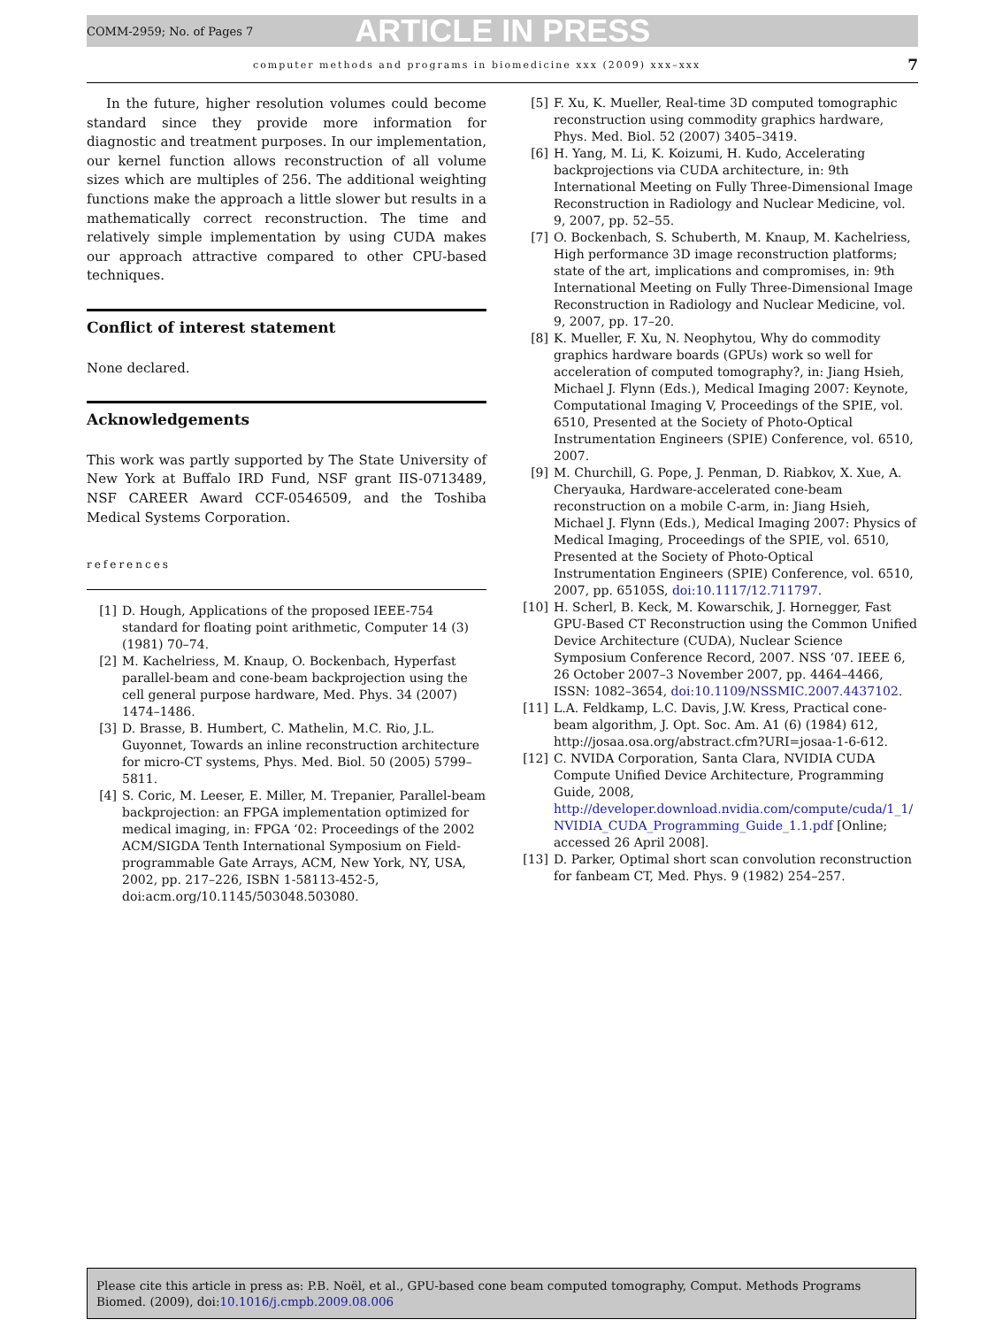COMM-2959; No. of Pages 7 ARTICLE IN PRESS
computer methods and programs in biomedicine xxx (2009) xxx–xxx 7
In the future, higher resolution volumes could become standard since they provide more information for diagnostic and treatment purposes. In our implementation, our kernel function allows reconstruction of all volume sizes which are multiples of 256. The additional weighting functions make the approach a little slower but results in a mathematically correct reconstruction. The time and relatively simple implementation by using CUDA makes our approach attractive compared to other CPU-based techniques.
Conflict of interest statement
None declared.
Acknowledgements
This work was partly supported by The State University of New York at Buffalo IRD Fund, NSF grant IIS-0713489, NSF CAREER Award CCF-0546509, and the Toshiba Medical Systems Corporation.
references
[1] D. Hough, Applications of the proposed IEEE-754 standard for floating point arithmetic, Computer 14 (3) (1981) 70–74.
[2] M. Kachelriess, M. Knaup, O. Bockenbach, Hyperfast parallel-beam and cone-beam backprojection using the cell general purpose hardware, Med. Phys. 34 (2007) 1474–1486.
[3] D. Brasse, B. Humbert, C. Mathelin, M.C. Rio, J.L. Guyonnet, Towards an inline reconstruction architecture for micro-CT systems, Phys. Med. Biol. 50 (2005) 5799–5811.
[4] S. Coric, M. Leeser, E. Miller, M. Trepanier, Parallel-beam backprojection: an FPGA implementation optimized for medical imaging, in: FPGA ‘02: Proceedings of the 2002 ACM/SIGDA Tenth International Symposium on Field-programmable Gate Arrays, ACM, New York, NY, USA, 2002, pp. 217–226, ISBN 1-58113-452-5, doi:acm.org/10.1145/503048.503080.
[5] F. Xu, K. Mueller, Real-time 3D computed tomographic reconstruction using commodity graphics hardware, Phys. Med. Biol. 52 (2007) 3405–3419.
[6] H. Yang, M. Li, K. Koizumi, H. Kudo, Accelerating backprojections via CUDA architecture, in: 9th International Meeting on Fully Three-Dimensional Image Reconstruction in Radiology and Nuclear Medicine, vol. 9, 2007, pp. 52–55.
[7] O. Bockenbach, S. Schuberth, M. Knaup, M. Kachelriess, High performance 3D image reconstruction platforms; state of the art, implications and compromises, in: 9th International Meeting on Fully Three-Dimensional Image Reconstruction in Radiology and Nuclear Medicine, vol. 9, 2007, pp. 17–20.
[8] K. Mueller, F. Xu, N. Neophytou, Why do commodity graphics hardware boards (GPUs) work so well for acceleration of computed tomography?, in: Jiang Hsieh, Michael J. Flynn (Eds.), Medical Imaging 2007: Keynote, Computational Imaging V, Proceedings of the SPIE, vol. 6510, Presented at the Society of Photo-Optical Instrumentation Engineers (SPIE) Conference, vol. 6510, 2007.
[9] M. Churchill, G. Pope, J. Penman, D. Riabkov, X. Xue, A. Cheryauka, Hardware-accelerated cone-beam reconstruction on a mobile C-arm, in: Jiang Hsieh, Michael J. Flynn (Eds.), Medical Imaging 2007: Physics of Medical Imaging, Proceedings of the SPIE, vol. 6510, Presented at the Society of Photo-Optical Instrumentation Engineers (SPIE) Conference, vol. 6510, 2007, pp. 65105S, doi:10.1117/12.711797.
[10] H. Scherl, B. Keck, M. Kowarschik, J. Hornegger, Fast GPU-Based CT Reconstruction using the Common Unified Device Architecture (CUDA), Nuclear Science Symposium Conference Record, 2007. NSS ‘07. IEEE 6, 26 October 2007–3 November 2007, pp. 4464–4466, ISSN: 1082–3654, doi:10.1109/NSSMIC.2007.4437102.
[11] L.A. Feldkamp, L.C. Davis, J.W. Kress, Practical cone-beam algorithm, J. Opt. Soc. Am. A1 (6) (1984) 612, http://josaa.osa.org/abstract.cfm?URI=josaa-1-6-612.
[12] C. NVIDA Corporation, Santa Clara, NVIDIA CUDA Compute Unified Device Architecture, Programming Guide, 2008, http://developer.download.nvidia.com/compute/cuda/1_1/ NVIDIA_CUDA_Programming_Guide_1.1.pdf [Online; accessed 26 April 2008].
[13] D. Parker, Optimal short scan convolution reconstruction for fanbeam CT, Med. Phys. 9 (1982) 254–257.
Please cite this article in press as: P.B. Noël, et al., GPU-based cone beam computed tomography, Comput. Methods Programs Biomed. (2009), doi:10.1016/j.cmpb.2009.08.006